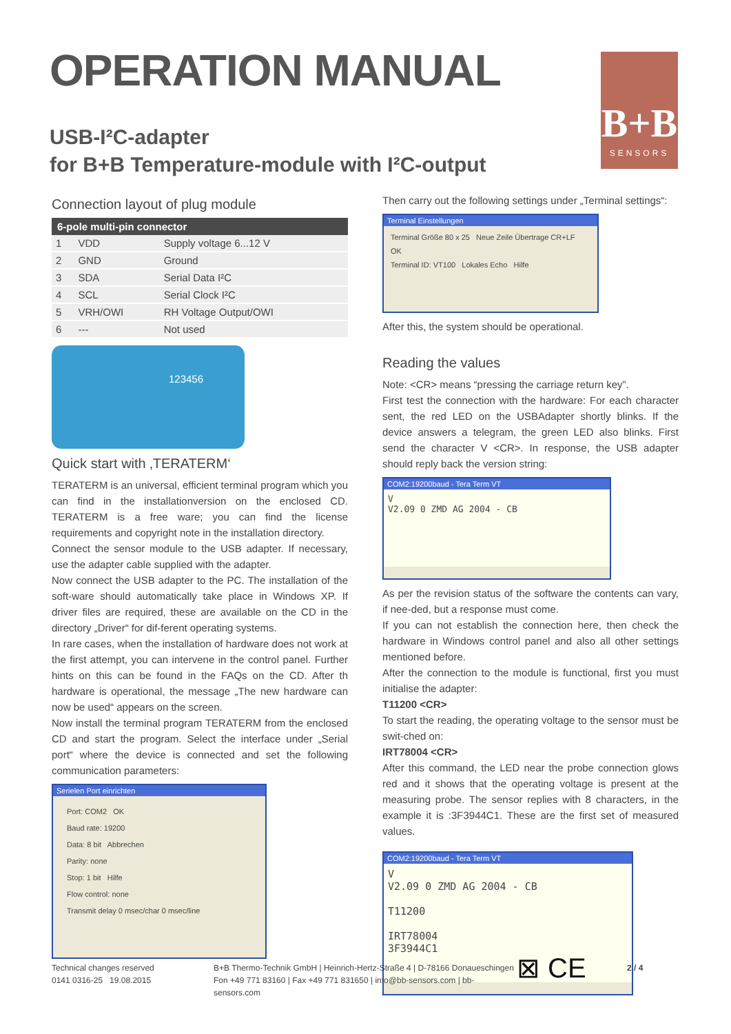OPERATION MANUAL
USB-I²C-adapter
for B+B Temperature-module with I²C-output
B+B
SENSORS
Connection layout of plug module
| 6-pole multi-pin connector | | |
| --- | --- | --- |
| 1 | VDD | Supply voltage 6...12 V |
| 2 | GND | Ground |
| 3 | SDA | Serial Data I²C |
| 4 | SCL | Serial Clock I²C |
| 5 | VRH/OWI | RH Voltage Output/OWI |
| 6 | --- | Not used |
123456
Quick start with ‚TERATERM‘
TERATERM is an universal, efficient terminal program which you can find in the installationversion on the enclosed CD. TERATERM is a free ware; you can find the license requirements and copyright note in the installation directory.
Connect the sensor module to the USB adapter. If necessary, use the adapter cable supplied with the adapter.
Now connect the USB adapter to the PC. The installation of the soft-ware should automatically take place in Windows XP. If driver files are required, these are available on the CD in the directory „Driver“ for dif-ferent operating systems.
In rare cases, when the installation of hardware does not work at the first attempt, you can intervene in the control panel. Further hints on this can be found in the FAQs on the CD. After th hardware is operational, the message „The new hardware can now be used“ appears on the screen.
Now install the terminal program TERATERM from the enclosed CD and start the program. Select the interface under „Serial port“ where the device is connected and set the following communication parameters:
Serielen Port einrichten
Port: COM2 OK
Baud rate: 19200
Data: 8 bit Abbrechen
Parity: none
Stop: 1 bit Hilfe
Flow control: none
Transmit delay 0 msec/char 0 msec/line
Then carry out the following settings under „Terminal settings“:
Terminal Einstellungen
Terminal Größe 80 x 25 Neue Zeile Übertrage CR+LF OK
Terminal ID: VT100 Lokales Echo Hilfe
After this, the system should be operational.
Reading the values
Note: <CR> means “pressing the carriage return key”.
First test the connection with the hardware: For each character sent, the red LED on the USBAdapter shortly blinks. If the device answers a telegram, the green LED also blinks. First send the character V <CR>. In response, the USB adapter should reply back the version string:
COM2:19200baud - Tera Term VT
V
V2.09 0 ZMD AG 2004 - CB
As per the revision status of the software the contents can vary, if nee-ded, but a response must come.
If you can not establish the connection here, then check the hardware in Windows control panel and also all other settings mentioned before.
After the connection to the module is functional, first you must initialise the adapter:
T11200 <CR>
To start the reading, the operating voltage to the sensor must be swit-ched on:
IRT78004 <CR>
After this command, the LED near the probe connection glows red and it shows that the operating voltage is present at the measuring probe. The sensor replies with 8 characters, in the example it is :3F3944C1. These are the first set of measured values.
COM2:19200baud - Tera Term VT
V
V2.09 0 ZMD AG 2004 - CB
T11200
IRT78004
3F3944C1
Technical changes reserved
0141 0316-25 19.08.2015
B+B Thermo-Technik GmbH | Heinrich-Hertz-Straße 4 | D-78166 Donaueschingen
Fon +49 771 83160 | Fax +49 771 831650 | info@bb-sensors.com | bb-sensors.com
⊠ CE
2 / 4